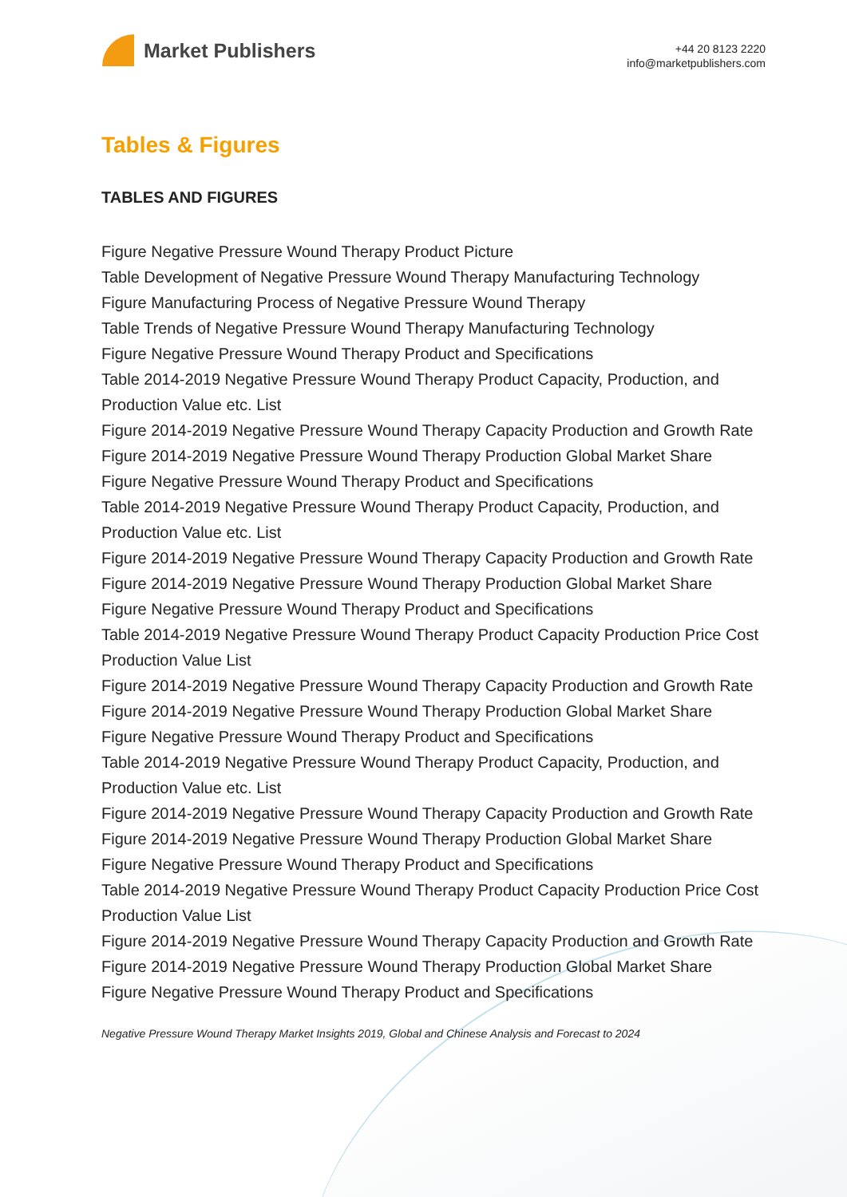Market Publishers
+44 20 8123 2220
info@marketpublishers.com
Tables & Figures
TABLES AND FIGURES
Figure Negative Pressure Wound Therapy Product Picture
Table Development of Negative Pressure Wound Therapy Manufacturing Technology
Figure Manufacturing Process of Negative Pressure Wound Therapy
Table Trends of Negative Pressure Wound Therapy Manufacturing Technology
Figure Negative Pressure Wound Therapy Product and Specifications
Table 2014-2019 Negative Pressure Wound Therapy Product Capacity, Production, and Production Value etc. List
Figure 2014-2019 Negative Pressure Wound Therapy Capacity Production and Growth Rate
Figure 2014-2019 Negative Pressure Wound Therapy Production Global Market Share
Figure Negative Pressure Wound Therapy Product and Specifications
Table 2014-2019 Negative Pressure Wound Therapy Product Capacity, Production, and Production Value etc. List
Figure 2014-2019 Negative Pressure Wound Therapy Capacity Production and Growth Rate
Figure 2014-2019 Negative Pressure Wound Therapy Production Global Market Share
Figure Negative Pressure Wound Therapy Product and Specifications
Table 2014-2019 Negative Pressure Wound Therapy Product Capacity Production Price Cost Production Value List
Figure 2014-2019 Negative Pressure Wound Therapy Capacity Production and Growth Rate
Figure 2014-2019 Negative Pressure Wound Therapy Production Global Market Share
Figure Negative Pressure Wound Therapy Product and Specifications
Table 2014-2019 Negative Pressure Wound Therapy Product Capacity, Production, and Production Value etc. List
Figure 2014-2019 Negative Pressure Wound Therapy Capacity Production and Growth Rate
Figure 2014-2019 Negative Pressure Wound Therapy Production Global Market Share
Figure Negative Pressure Wound Therapy Product and Specifications
Table 2014-2019 Negative Pressure Wound Therapy Product Capacity Production Price Cost Production Value List
Figure 2014-2019 Negative Pressure Wound Therapy Capacity Production and Growth Rate
Figure 2014-2019 Negative Pressure Wound Therapy Production Global Market Share
Figure Negative Pressure Wound Therapy Product and Specifications
Negative Pressure Wound Therapy Market Insights 2019, Global and Chinese Analysis and Forecast to 2024